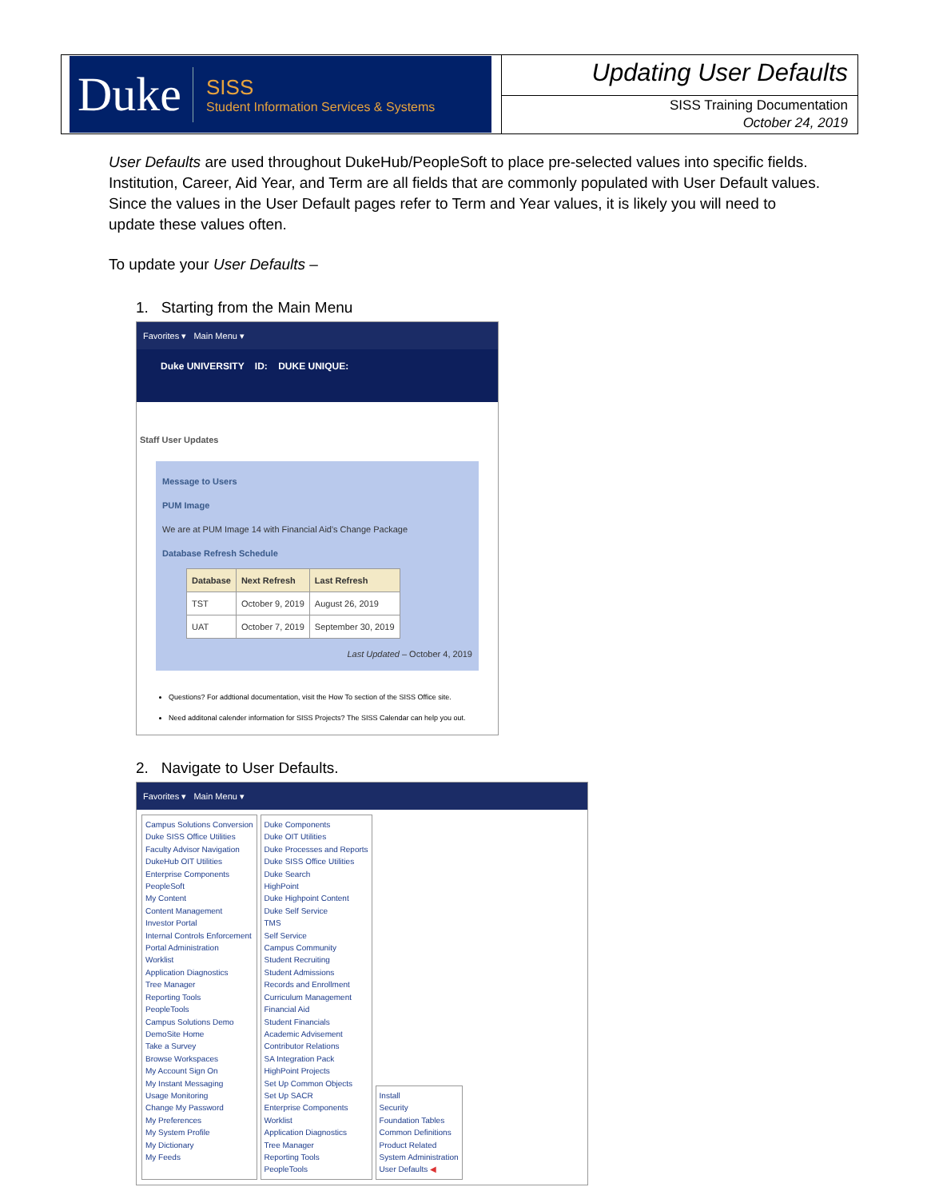Duke SISS
Student Information Services & Systems
Updating User Defaults
SISS Training Documentation
October 24, 2019
User Defaults are used throughout DukeHub/PeopleSoft to place pre-selected values into specific fields. Institution, Career, Aid Year, and Term are all fields that are commonly populated with User Default values. Since the values in the User Default pages refer to Term and Year values, it is likely you will need to update these values often.
To update your User Defaults –
1. Starting from the Main Menu
Favorites ▾ Main Menu ▾
Duke UNIVERSITY ID: DUKE UNIQUE:
Staff User Updates
Message to Users
PUM Image
We are at PUM Image 14 with Financial Aid's Change Package
Database Refresh Schedule
| Database | Next Refresh | Last Refresh |
| --- | --- | --- |
| TST | October 9, 2019 | August 26, 2019 |
| UAT | October 7, 2019 | September 30, 2019 |
Last Updated – October 4, 2019
Questions? For addtional documentation, visit the How To section of the SISS Office site.
Need additonal calender information for SISS Projects? The SISS Calendar can help you out.
2. Navigate to User Defaults.
Favorites ▾ Main Menu ▾
Campus Solutions Conversion
Duke SISS Office Utilities
Faculty Advisor Navigation
DukeHub OIT Utilities
Enterprise Components
PeopleSoft
My Content
Content Management
Investor Portal
Internal Controls Enforcement
Portal Administration
Worklist
Application Diagnostics
Tree Manager
Reporting Tools
PeopleTools
Campus Solutions Demo
DemoSite Home
Take a Survey
Browse Workspaces
My Account Sign On
My Instant Messaging
Usage Monitoring
Change My Password
My Preferences
My System Profile
My Dictionary
My Feeds
Duke Components
Duke OIT Utilities
Duke Processes and Reports
Duke SISS Office Utilities
Duke Search
HighPoint
Duke Highpoint Content
Duke Self Service
TMS
Self Service
Campus Community
Student Recruiting
Student Admissions
Records and Enrollment
Curriculum Management
Financial Aid
Student Financials
Academic Advisement
Contributor Relations
SA Integration Pack
HighPoint Projects
Set Up Common Objects
Set Up SACR
Enterprise Components
Worklist
Application Diagnostics
Tree Manager
Reporting Tools
PeopleTools
Install
Security
Foundation Tables
Common Definitions
Product Related
System Administration
User Defaults ◀